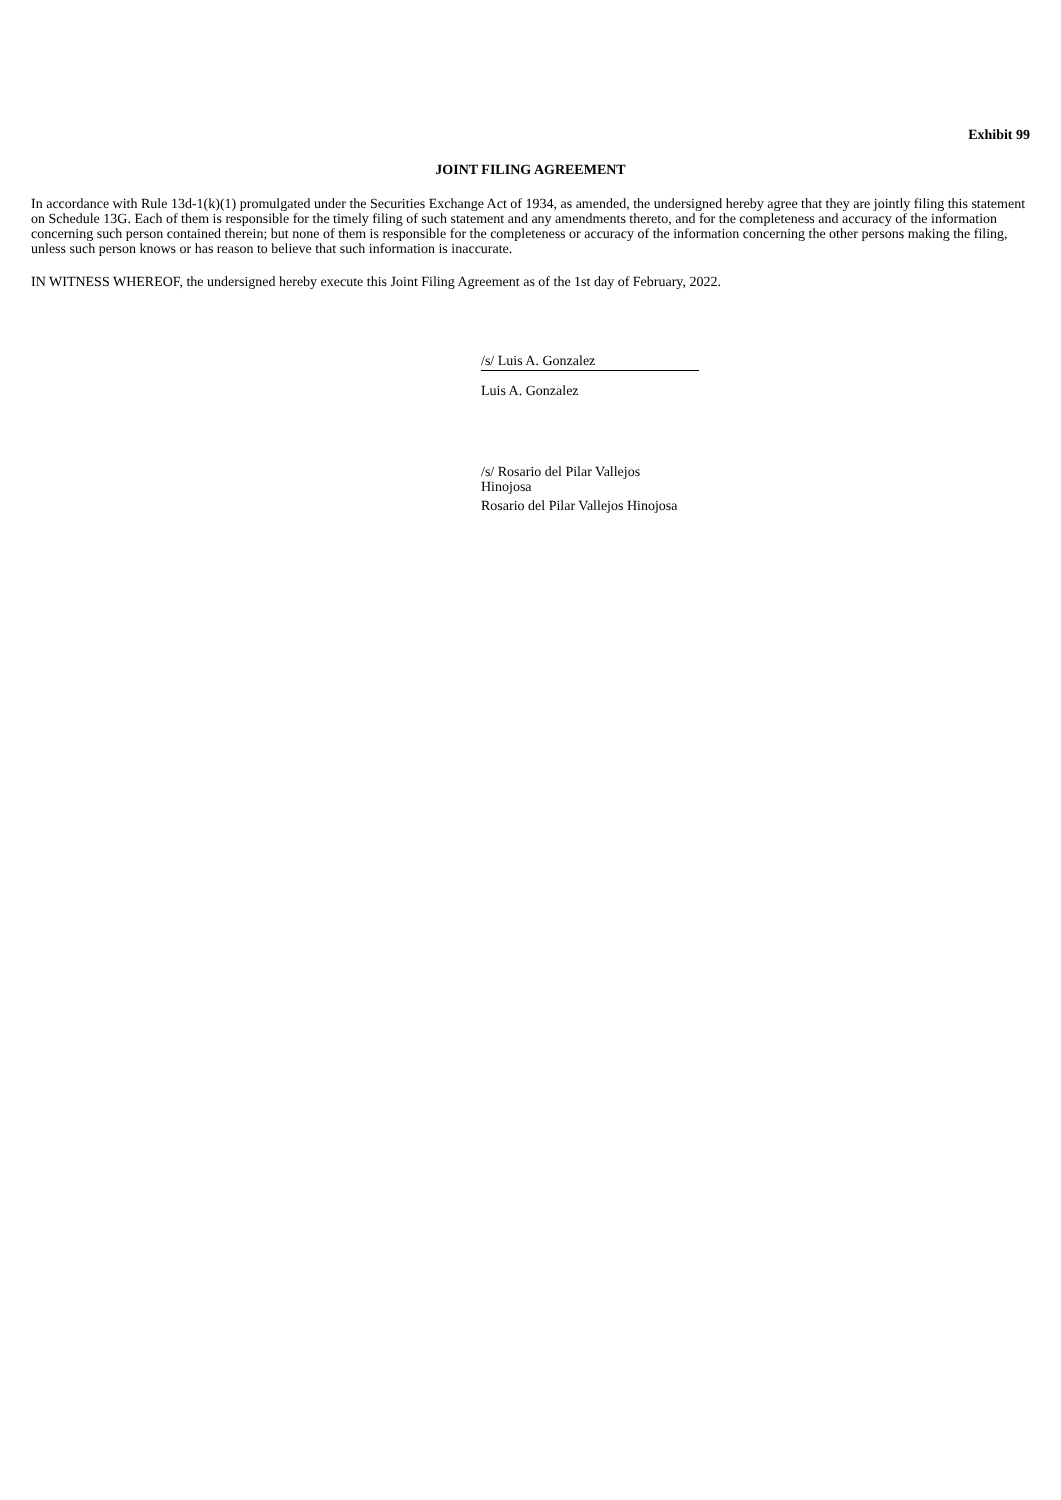Exhibit 99
JOINT FILING AGREEMENT
In accordance with Rule 13d-1(k)(1) promulgated under the Securities Exchange Act of 1934, as amended, the undersigned hereby agree that they are jointly filing this statement on Schedule 13G. Each of them is responsible for the timely filing of such statement and any amendments thereto, and for the completeness and accuracy of the information concerning such person contained therein; but none of them is responsible for the completeness or accuracy of the information concerning the other persons making the filing, unless such person knows or has reason to believe that such information is inaccurate.
IN WITNESS WHEREOF, the undersigned hereby execute this Joint Filing Agreement as of the 1st day of February, 2022.
/s/ Luis A. Gonzalez
Luis A. Gonzalez
/s/ Rosario del Pilar Vallejos Hinojosa
Rosario del Pilar Vallejos Hinojosa